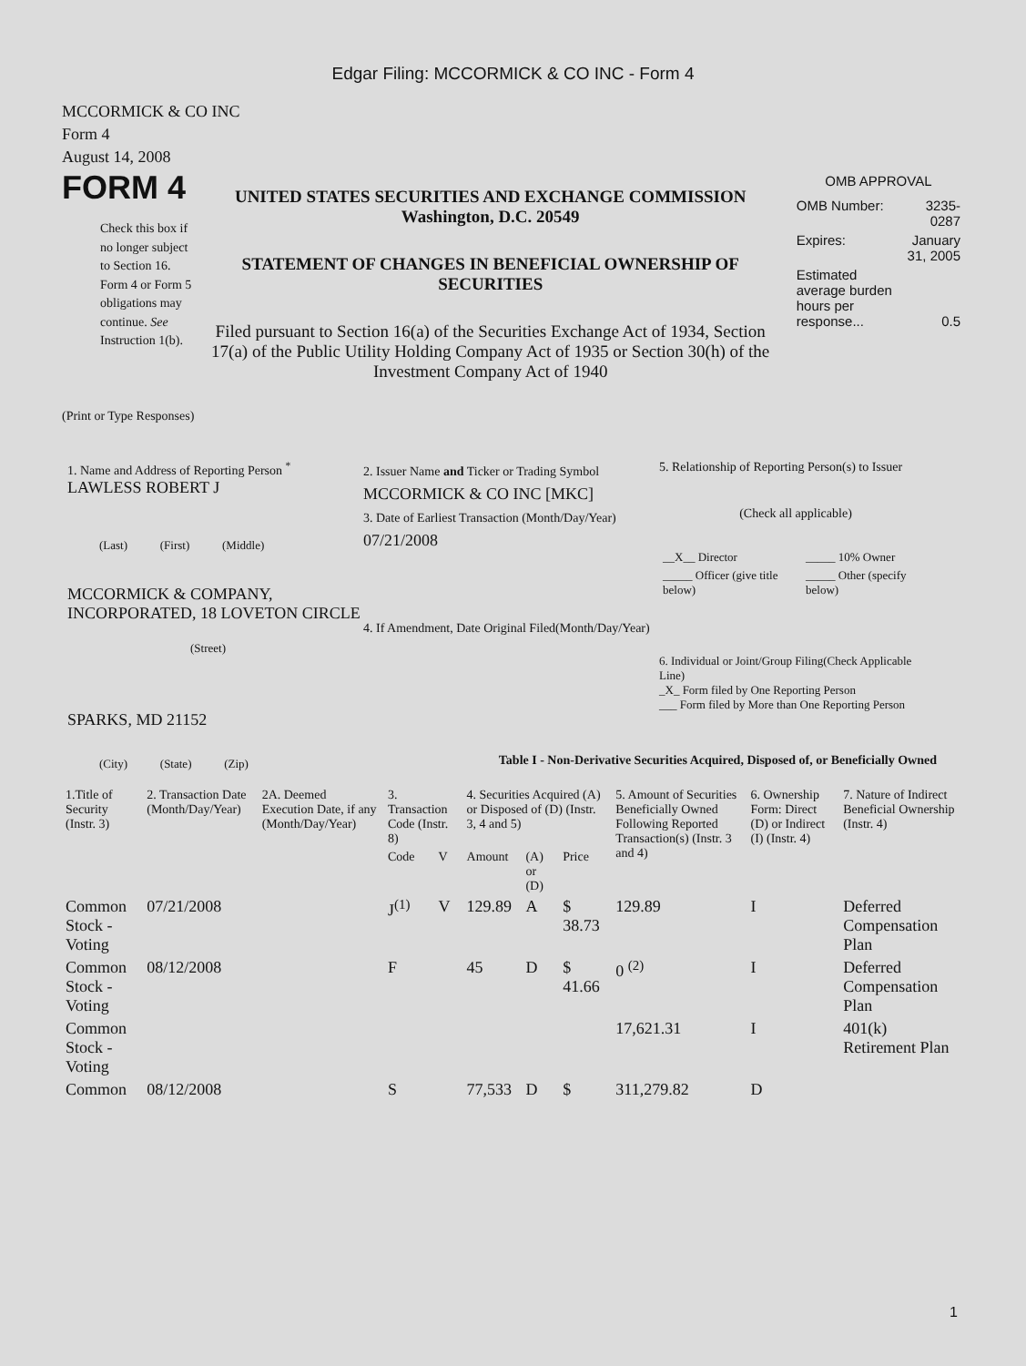Edgar Filing: MCCORMICK & CO INC - Form 4
MCCORMICK & CO INC
Form 4
August 14, 2008
FORM 4
Check this box if no longer subject to Section 16. Form 4 or Form 5 obligations may continue. See Instruction 1(b).
UNITED STATES SECURITIES AND EXCHANGE COMMISSION
Washington, D.C. 20549
STATEMENT OF CHANGES IN BENEFICIAL OWNERSHIP OF SECURITIES
Filed pursuant to Section 16(a) of the Securities Exchange Act of 1934, Section 17(a) of the Public Utility Holding Company Act of 1935 or Section 30(h) of the Investment Company Act of 1940
OMB APPROVAL
| OMB Number: | 3235-0287 |
| Expires: | January 31, 2005 |
| Estimated average burden hours per response... | 0.5 |
(Print or Type Responses)
1. Name and Address of Reporting Person <sup>*</sup>
LAWLESS ROBERT J
(Last) (First) (Middle)
MCCORMICK & COMPANY, INCORPORATED, 18 LOVETON CIRCLE
(Street)
SPARKS, MD 21152
(City) (State) (Zip)
2. Issuer Name and Ticker or Trading Symbol
MCCORMICK & CO INC [MKC]
3. Date of Earliest Transaction (Month/Day/Year)
07/21/2008
4. If Amendment, Date Original Filed(Month/Day/Year)
5. Relationship of Reporting Person(s) to Issuer
(Check all applicable)
| __X__ Director | _____ 10% Owner |
| _____ Officer (give title below) | _____ Other (specify below) |
6. Individual or Joint/Group Filing(Check Applicable Line)
_X_ Form filed by One Reporting Person
___ Form filed by More than One Reporting Person
Table I - Non-Derivative Securities Acquired, Disposed of, or Beneficially Owned
| 1.Title of Security (Instr. 3) | 2. Transaction Date (Month/Day/Year) | 2A. Deemed Execution Date, if any (Month/Day/Year) | 3. Transaction Code (Instr. 8) | | 4. Securities Acquired (A) or Disposed of (D) (Instr. 3, 4 and 5) | | | 5. Amount of Securities Beneficially Owned Following Reported Transaction(s) (Instr. 3 and 4) | 6. Ownership Form: Direct (D) or Indirect (I) (Instr. 4) | 7. Nature of Indirect Beneficial Ownership (Instr. 4) |
| --- | --- | --- | --- | --- | --- | --- | --- | --- | --- | --- |
| | | | Code | V | Amount | (A) or (D) | Price | | | |
| Common Stock - Voting | 07/21/2008 | | J<sup>(1)</sup> | V | 129.89 | A | $ 38.73 | 129.89 | I | Deferred Compensation Plan |
| Common Stock - Voting | 08/12/2008 | | F | | 45 | D | $ 41.66 | 0 <sup>(2)</sup> | I | Deferred Compensation Plan |
| Common Stock - Voting | | | | | | | | 17,621.31 | I | 401(k) Retirement Plan |
| Common | 08/12/2008 | | S | | 77,533 | D | $ | 311,279.82 | D | |
1